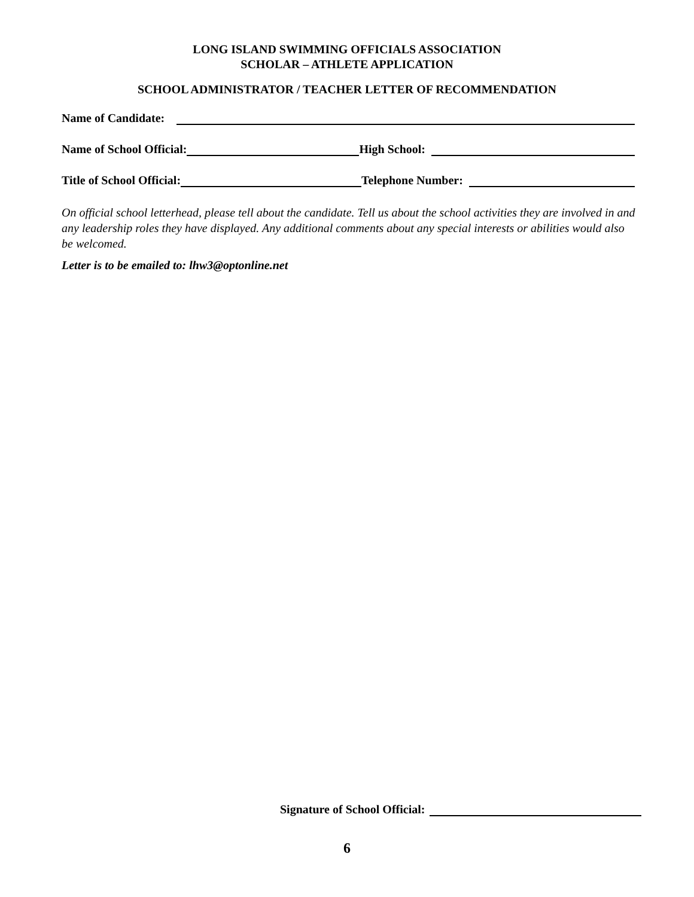LONG ISLAND SWIMMING OFFICIALS ASSOCIATION
SCHOLAR – ATHLETE APPLICATION
SCHOOL ADMINISTRATOR / TEACHER LETTER OF RECOMMENDATION
Name of Candidate:
Name of School Official: High School:
Title of School Official: Telephone Number:
On official school letterhead, please tell about the candidate. Tell us about the school activities they are involved in and any leadership roles they have displayed. Any additional comments about any special interests or abilities would also be welcomed.
Letter is to be emailed to: lhw3@optonline.net
Signature of School Official:
6